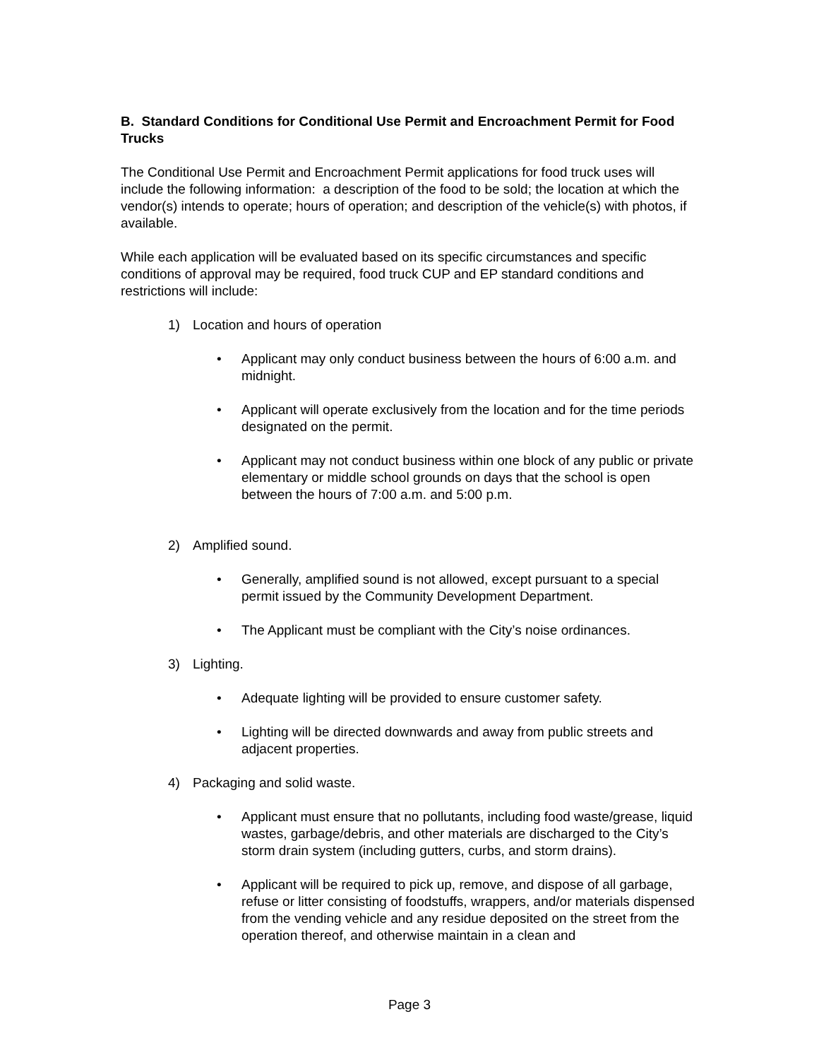B. Standard Conditions for Conditional Use Permit and Encroachment Permit for Food Trucks
The Conditional Use Permit and Encroachment Permit applications for food truck uses will include the following information: a description of the food to be sold; the location at which the vendor(s) intends to operate; hours of operation; and description of the vehicle(s) with photos, if available.
While each application will be evaluated based on its specific circumstances and specific conditions of approval may be required, food truck CUP and EP standard conditions and restrictions will include:
1) Location and hours of operation
• Applicant may only conduct business between the hours of 6:00 a.m. and midnight.
• Applicant will operate exclusively from the location and for the time periods designated on the permit.
• Applicant may not conduct business within one block of any public or private elementary or middle school grounds on days that the school is open between the hours of 7:00 a.m. and 5:00 p.m.
2) Amplified sound.
• Generally, amplified sound is not allowed, except pursuant to a special permit issued by the Community Development Department.
• The Applicant must be compliant with the City’s noise ordinances.
3) Lighting.
• Adequate lighting will be provided to ensure customer safety.
• Lighting will be directed downwards and away from public streets and adjacent properties.
4) Packaging and solid waste.
• Applicant must ensure that no pollutants, including food waste/grease, liquid wastes, garbage/debris, and other materials are discharged to the City’s storm drain system (including gutters, curbs, and storm drains).
• Applicant will be required to pick up, remove, and dispose of all garbage, refuse or litter consisting of foodstuffs, wrappers, and/or materials dispensed from the vending vehicle and any residue deposited on the street from the operation thereof, and otherwise maintain in a clean and
Page 3